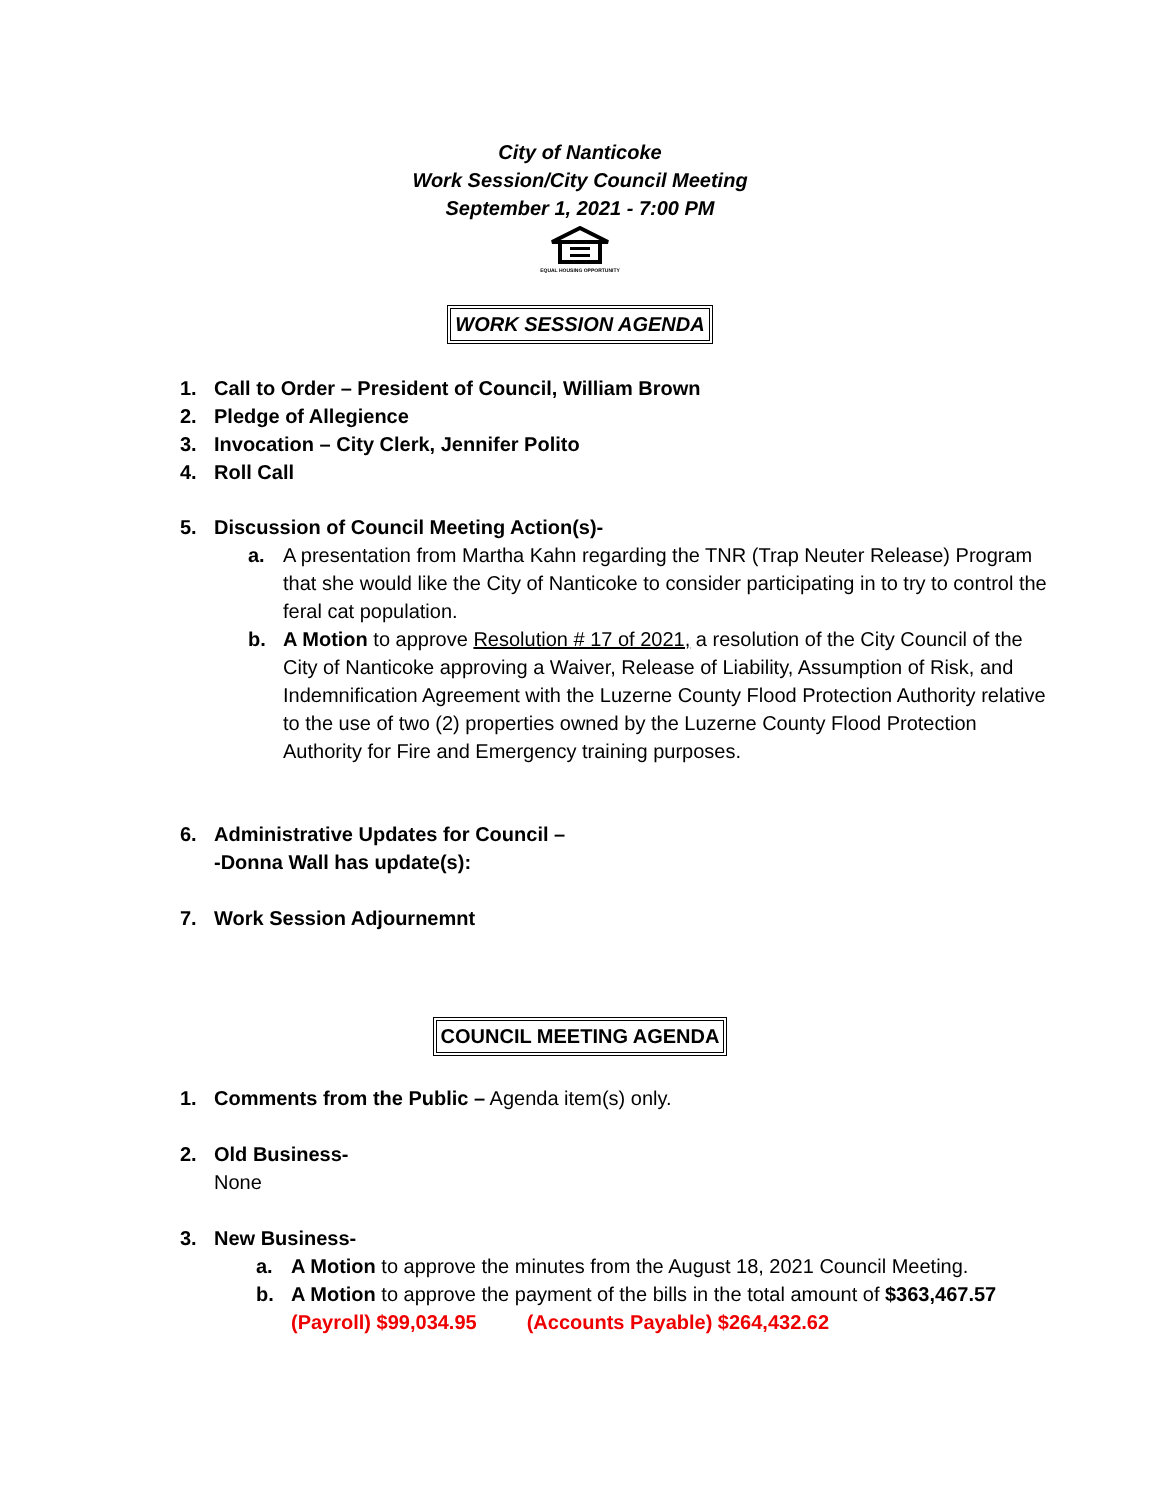City of Nanticoke
Work Session/City Council Meeting
September 1, 2021 - 7:00 PM
EQUAL HOUSING OPPORTUNITY
WORK SESSION AGENDA
1. Call to Order – President of Council, William Brown
2. Pledge of Allegience
3. Invocation – City Clerk, Jennifer Polito
4. Roll Call
5. Discussion of Council Meeting Action(s)-
a. A presentation from Martha Kahn regarding the TNR (Trap Neuter Release) Program that she would like the City of Nanticoke to consider participating in to try to control the feral cat population.
b. A Motion to approve Resolution # 17 of 2021, a resolution of the City Council of the City of Nanticoke approving a Waiver, Release of Liability, Assumption of Risk, and Indemnification Agreement with the Luzerne County Flood Protection Authority relative to the use of two (2) properties owned by the Luzerne County Flood Protection Authority for Fire and Emergency training purposes.
6. Administrative Updates for Council –
-Donna Wall has update(s):
7. Work Session Adjournemnt
COUNCIL MEETING AGENDA
1. Comments from the Public – Agenda item(s) only.
2. Old Business-
None
3. New Business-
a. A Motion to approve the minutes from the August 18, 2021 Council Meeting.
b. A Motion to approve the payment of the bills in the total amount of $363,467.57
(Payroll) $99,034.95 (Accounts Payable) $264,432.62